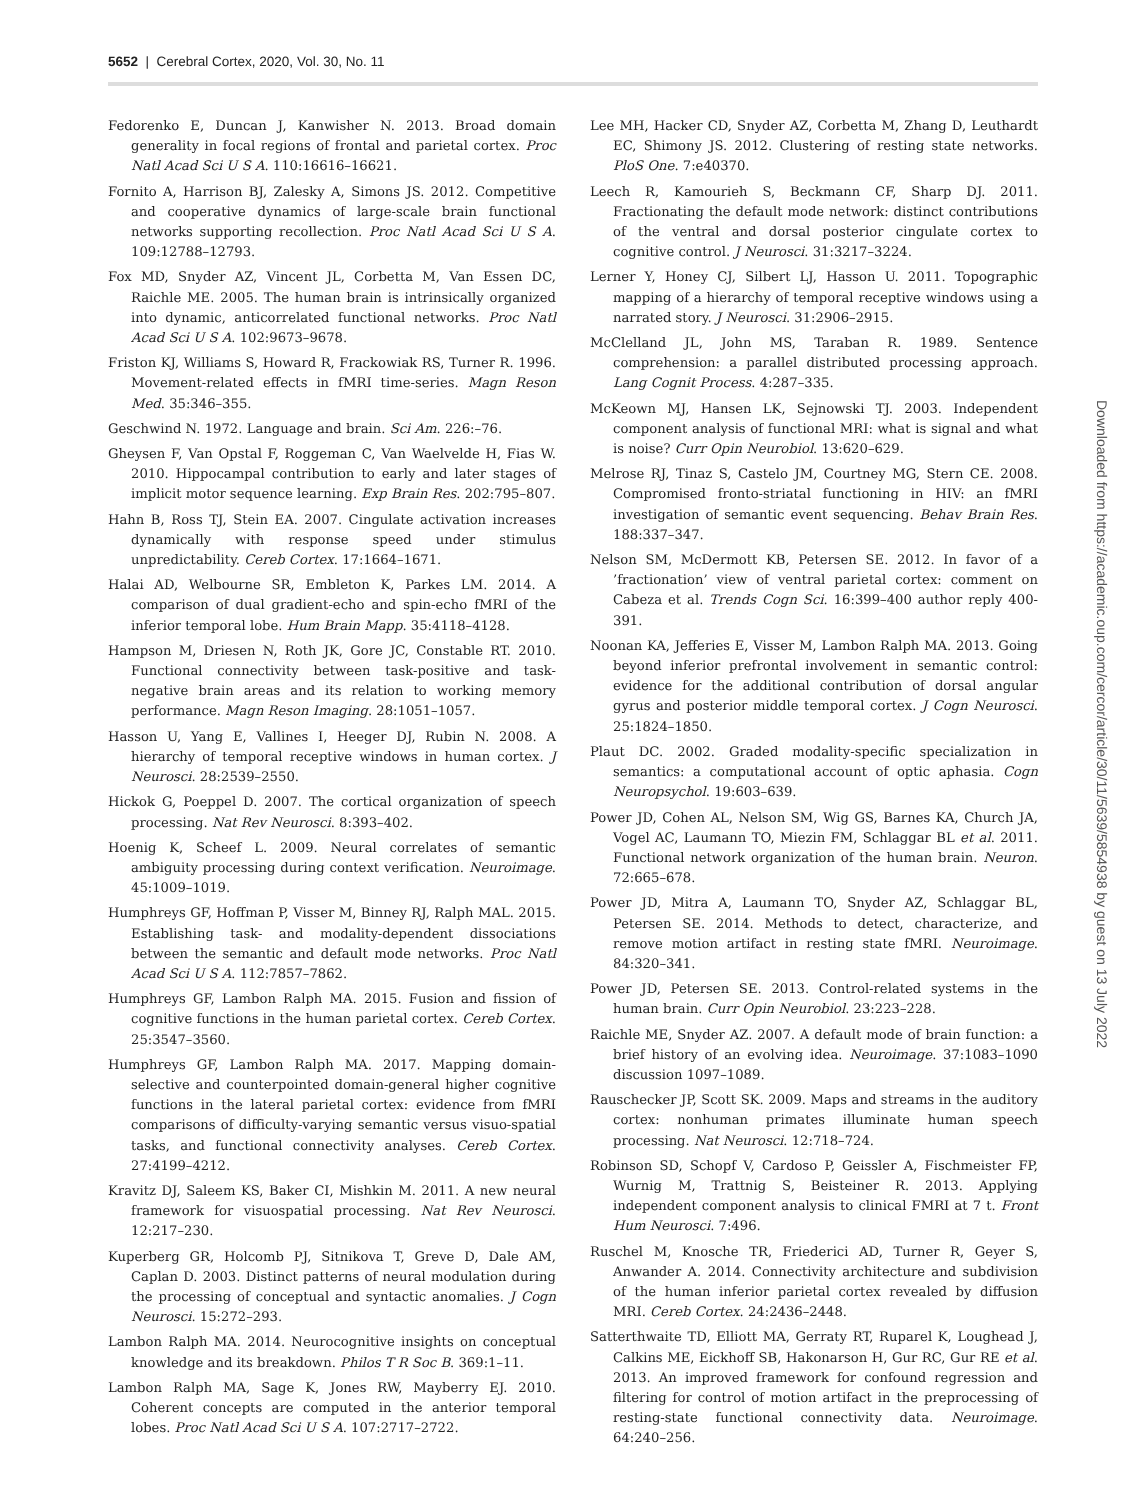5652 | Cerebral Cortex, 2020, Vol. 30, No. 11
Fedorenko E, Duncan J, Kanwisher N. 2013. Broad domain generality in focal regions of frontal and parietal cortex. Proc Natl Acad Sci U S A. 110:16616–16621.
Fornito A, Harrison BJ, Zalesky A, Simons JS. 2012. Competitive and cooperative dynamics of large-scale brain functional networks supporting recollection. Proc Natl Acad Sci U S A. 109:12788–12793.
Fox MD, Snyder AZ, Vincent JL, Corbetta M, Van Essen DC, Raichle ME. 2005. The human brain is intrinsically organized into dynamic, anticorrelated functional networks. Proc Natl Acad Sci U S A. 102:9673–9678.
Friston KJ, Williams S, Howard R, Frackowiak RS, Turner R. 1996. Movement-related effects in fMRI time-series. Magn Reson Med. 35:346–355.
Geschwind N. 1972. Language and brain. Sci Am. 226:–76.
Gheysen F, Van Opstal F, Roggeman C, Van Waelvelde H, Fias W. 2010. Hippocampal contribution to early and later stages of implicit motor sequence learning. Exp Brain Res. 202:795–807.
Hahn B, Ross TJ, Stein EA. 2007. Cingulate activation increases dynamically with response speed under stimulus unpredictability. Cereb Cortex. 17:1664–1671.
Halai AD, Welbourne SR, Embleton K, Parkes LM. 2014. A comparison of dual gradient-echo and spin-echo fMRI of the inferior temporal lobe. Hum Brain Mapp. 35:4118–4128.
Hampson M, Driesen N, Roth JK, Gore JC, Constable RT. 2010. Functional connectivity between task-positive and task-negative brain areas and its relation to working memory performance. Magn Reson Imaging. 28:1051–1057.
Hasson U, Yang E, Vallines I, Heeger DJ, Rubin N. 2008. A hierarchy of temporal receptive windows in human cortex. J Neurosci. 28:2539–2550.
Hickok G, Poeppel D. 2007. The cortical organization of speech processing. Nat Rev Neurosci. 8:393–402.
Hoenig K, Scheef L. 2009. Neural correlates of semantic ambiguity processing during context verification. Neuroimage. 45:1009–1019.
Humphreys GF, Hoffman P, Visser M, Binney RJ, Ralph MAL. 2015. Establishing task- and modality-dependent dissociations between the semantic and default mode networks. Proc Natl Acad Sci U S A. 112:7857–7862.
Humphreys GF, Lambon Ralph MA. 2015. Fusion and fission of cognitive functions in the human parietal cortex. Cereb Cortex. 25:3547–3560.
Humphreys GF, Lambon Ralph MA. 2017. Mapping domain-selective and counterpointed domain-general higher cognitive functions in the lateral parietal cortex: evidence from fMRI comparisons of difficulty-varying semantic versus visuo-spatial tasks, and functional connectivity analyses. Cereb Cortex. 27:4199–4212.
Kravitz DJ, Saleem KS, Baker CI, Mishkin M. 2011. A new neural framework for visuospatial processing. Nat Rev Neurosci. 12:217–230.
Kuperberg GR, Holcomb PJ, Sitnikova T, Greve D, Dale AM, Caplan D. 2003. Distinct patterns of neural modulation during the processing of conceptual and syntactic anomalies. J Cogn Neurosci. 15:272–293.
Lambon Ralph MA. 2014. Neurocognitive insights on conceptual knowledge and its breakdown. Philos T R Soc B. 369:1–11.
Lambon Ralph MA, Sage K, Jones RW, Mayberry EJ. 2010. Coherent concepts are computed in the anterior temporal lobes. Proc Natl Acad Sci U S A. 107:2717–2722.
Lee MH, Hacker CD, Snyder AZ, Corbetta M, Zhang D, Leuthardt EC, Shimony JS. 2012. Clustering of resting state networks. PloS One. 7:e40370.
Leech R, Kamourieh S, Beckmann CF, Sharp DJ. 2011. Fractionating the default mode network: distinct contributions of the ventral and dorsal posterior cingulate cortex to cognitive control. J Neurosci. 31:3217–3224.
Lerner Y, Honey CJ, Silbert LJ, Hasson U. 2011. Topographic mapping of a hierarchy of temporal receptive windows using a narrated story. J Neurosci. 31:2906–2915.
McClelland JL, John MS, Taraban R. 1989. Sentence comprehension: a parallel distributed processing approach. Lang Cognit Process. 4:287–335.
McKeown MJ, Hansen LK, Sejnowski TJ. 2003. Independent component analysis of functional MRI: what is signal and what is noise? Curr Opin Neurobiol. 13:620–629.
Melrose RJ, Tinaz S, Castelo JM, Courtney MG, Stern CE. 2008. Compromised fronto-striatal functioning in HIV: an fMRI investigation of semantic event sequencing. Behav Brain Res. 188:337–347.
Nelson SM, McDermott KB, Petersen SE. 2012. In favor of a ’fractionation’ view of ventral parietal cortex: comment on Cabeza et al. Trends Cogn Sci. 16:399–400 author reply 400-391.
Noonan KA, Jefferies E, Visser M, Lambon Ralph MA. 2013. Going beyond inferior prefrontal involvement in semantic control: evidence for the additional contribution of dorsal angular gyrus and posterior middle temporal cortex. J Cogn Neurosci. 25:1824–1850.
Plaut DC. 2002. Graded modality-specific specialization in semantics: a computational account of optic aphasia. Cogn Neuropsychol. 19:603–639.
Power JD, Cohen AL, Nelson SM, Wig GS, Barnes KA, Church JA, Vogel AC, Laumann TO, Miezin FM, Schlaggar BL et al. 2011. Functional network organization of the human brain. Neuron. 72:665–678.
Power JD, Mitra A, Laumann TO, Snyder AZ, Schlaggar BL, Petersen SE. 2014. Methods to detect, characterize, and remove motion artifact in resting state fMRI. Neuroimage. 84:320–341.
Power JD, Petersen SE. 2013. Control-related systems in the human brain. Curr Opin Neurobiol. 23:223–228.
Raichle ME, Snyder AZ. 2007. A default mode of brain function: a brief history of an evolving idea. Neuroimage. 37:1083–1090 discussion 1097–1089.
Rauschecker JP, Scott SK. 2009. Maps and streams in the auditory cortex: nonhuman primates illuminate human speech processing. Nat Neurosci. 12:718–724.
Robinson SD, Schopf V, Cardoso P, Geissler A, Fischmeister FP, Wurnig M, Trattnig S, Beisteiner R. 2013. Applying independent component analysis to clinical FMRI at 7 t. Front Hum Neurosci. 7:496.
Ruschel M, Knosche TR, Friederici AD, Turner R, Geyer S, Anwander A. 2014. Connectivity architecture and subdivision of the human inferior parietal cortex revealed by diffusion MRI. Cereb Cortex. 24:2436–2448.
Satterthwaite TD, Elliott MA, Gerraty RT, Ruparel K, Loughead J, Calkins ME, Eickhoff SB, Hakonarson H, Gur RC, Gur RE et al. 2013. An improved framework for confound regression and filtering for control of motion artifact in the preprocessing of resting-state functional connectivity data. Neuroimage. 64:240–256.
Downloaded from https://academic.oup.com/cercor/article/30/11/5639/5854938 by guest on 13 July 2022